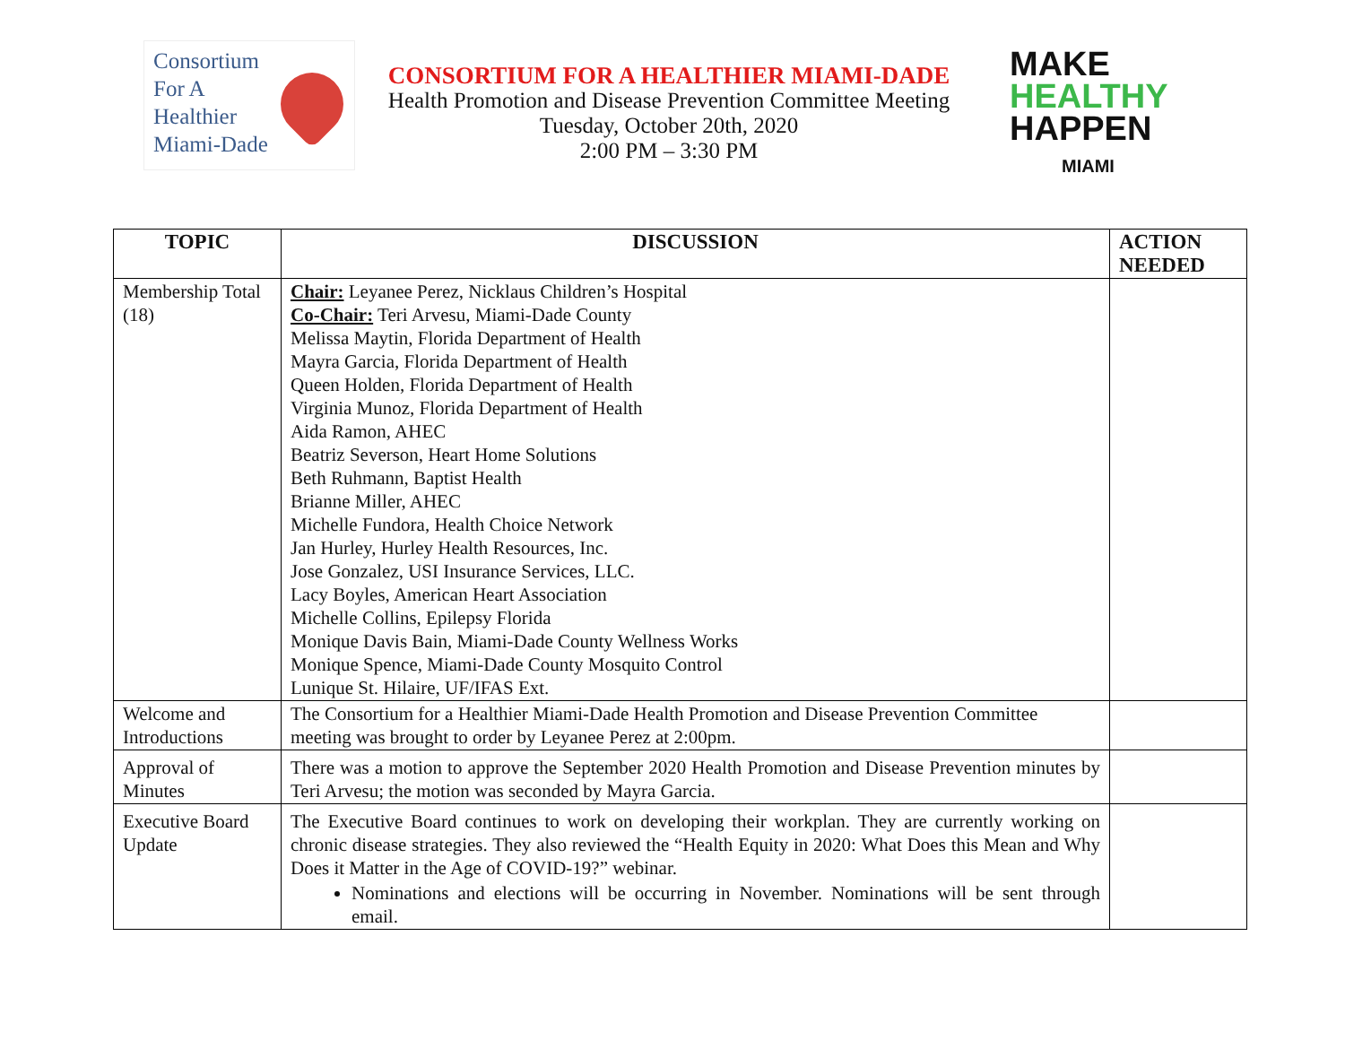Consortium
For A
Healthier
Miami-Dade
CONSORTIUM FOR A HEALTHIER MIAMI-DADE
Health Promotion and Disease Prevention Committee Meeting
Tuesday, October 20th, 2020
2:00 PM – 3:30 PM
MAKE
HEALTHY
HAPPEN
MIAMI
| TOPIC | DISCUSSION | ACTION NEEDED |
| --- | --- | --- |
| Membership Total (18) | Chair: Leyanee Perez, Nicklaus Children’s Hospital Co-Chair: Teri Arvesu, Miami-Dade County Melissa Maytin, Florida Department of Health Mayra Garcia, Florida Department of Health Queen Holden, Florida Department of Health Virginia Munoz, Florida Department of Health Aida Ramon, AHEC Beatriz Severson, Heart Home Solutions Beth Ruhmann, Baptist Health Brianne Miller, AHEC Michelle Fundora, Health Choice Network Jan Hurley, Hurley Health Resources, Inc. Jose Gonzalez, USI Insurance Services, LLC. Lacy Boyles, American Heart Association Michelle Collins, Epilepsy Florida Monique Davis Bain, Miami-Dade County Wellness Works Monique Spence, Miami-Dade County Mosquito Control Lunique St. Hilaire, UF/IFAS Ext. | |
| Welcome and Introductions | The Consortium for a Healthier Miami-Dade Health Promotion and Disease Prevention Committee meeting was brought to order by Leyanee Perez at 2:00pm. | |
| Approval of Minutes | There was a motion to approve the September 2020 Health Promotion and Disease Prevention minutes by Teri Arvesu; the motion was seconded by Mayra Garcia. | |
| Executive Board Update | The Executive Board continues to work on developing their workplan. They are currently working on chronic disease strategies. They also reviewed the “Health Equity in 2020: What Does this Mean and Why Does it Matter in the Age of COVID-19?” webinar. Nominations and elections will be occurring in November. Nominations will be sent through email. | |